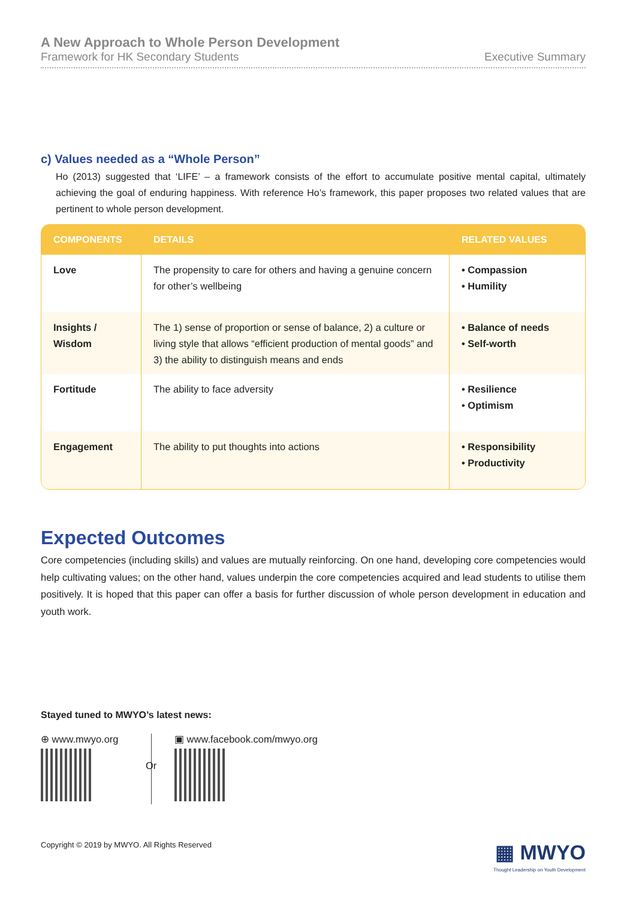A New Approach to Whole Person Development
Framework for HK Secondary Students Executive Summary
c) Values needed as a “Whole Person”
Ho (2013) suggested that ‘LIFE’ – a framework consists of the effort to accumulate positive mental capital, ultimately achieving the goal of enduring happiness. With reference Ho’s framework, this paper proposes two related values that are pertinent to whole person development.
| COMPONENTS | DETAILS | RELATED VALUES |
| --- | --- | --- |
| Love | The propensity to care for others and having a genuine concern for other’s wellbeing | • Compassion • Humility |
| Insights / Wisdom | The 1) sense of proportion or sense of balance, 2) a culture or living style that allows “efficient production of mental goods” and 3) the ability to distinguish means and ends | • Balance of needs • Self-worth |
| Fortitude | The ability to face adversity | • Resilience • Optimism |
| Engagement | The ability to put thoughts into actions | • Responsibility • Productivity |
Expected Outcomes
Core competencies (including skills) and values are mutually reinforcing. On one hand, developing core competencies would help cultivating values; on the other hand, values underpin the core competencies acquired and lead students to utilise them positively. It is hoped that this paper can offer a basis for further discussion of whole person development in education and youth work.
Stayed tuned to MWYO’s latest news:
⊕ www.mwyo.org
Or
▣ www.facebook.com/mwyo.org
Copyright © 2019 by MWYO. All Rights Reserved ▦ MWYO
Thought Leadership on Youth Development